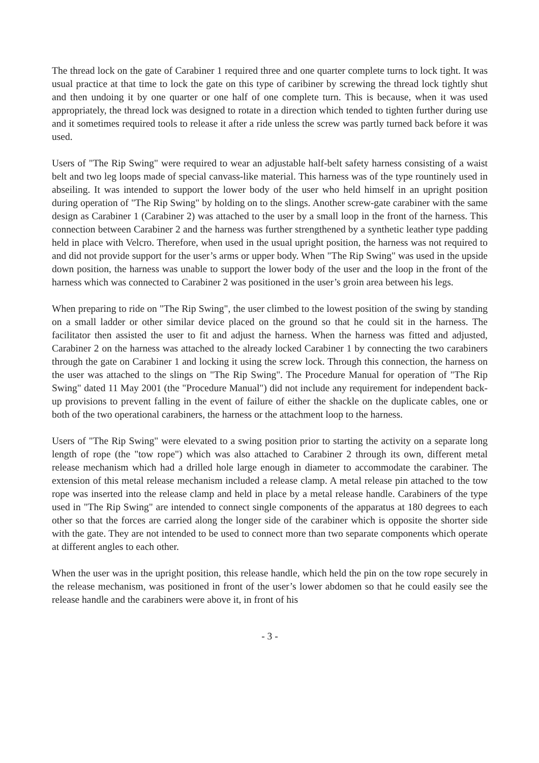The thread lock on the gate of Carabiner 1 required three and one quarter complete turns to lock tight. It was usual practice at that time to lock the gate on this type of caribiner by screwing the thread lock tightly shut and then undoing it by one quarter or one half of one complete turn. This is because, when it was used appropriately, the thread lock was designed to rotate in a direction which tended to tighten further during use and it sometimes required tools to release it after a ride unless the screw was partly turned back before it was used.
Users of "The Rip Swing" were required to wear an adjustable half-belt safety harness consisting of a waist belt and two leg loops made of special canvass-like material. This harness was of the type rountinely used in abseiling. It was intended to support the lower body of the user who held himself in an upright position during operation of "The Rip Swing" by holding on to the slings. Another screw-gate carabiner with the same design as Carabiner 1 (Carabiner 2) was attached to the user by a small loop in the front of the harness. This connection between Carabiner 2 and the harness was further strengthened by a synthetic leather type padding held in place with Velcro. Therefore, when used in the usual upright position, the harness was not required to and did not provide support for the user’s arms or upper body. When "The Rip Swing" was used in the upside down position, the harness was unable to support the lower body of the user and the loop in the front of the harness which was connected to Carabiner 2 was positioned in the user’s groin area between his legs.
When preparing to ride on "The Rip Swing", the user climbed to the lowest position of the swing by standing on a small ladder or other similar device placed on the ground so that he could sit in the harness. The facilitator then assisted the user to fit and adjust the harness. When the harness was fitted and adjusted, Carabiner 2 on the harness was attached to the already locked Carabiner 1 by connecting the two carabiners through the gate on Carabiner 1 and locking it using the screw lock. Through this connection, the harness on the user was attached to the slings on "The Rip Swing". The Procedure Manual for operation of "The Rip Swing" dated 11 May 2001 (the "Procedure Manual") did not include any requirement for independent back-up provisions to prevent falling in the event of failure of either the shackle on the duplicate cables, one or both of the two operational carabiners, the harness or the attachment loop to the harness.
Users of "The Rip Swing" were elevated to a swing position prior to starting the activity on a separate long length of rope (the "tow rope") which was also attached to Carabiner 2 through its own, different metal release mechanism which had a drilled hole large enough in diameter to accommodate the carabiner. The extension of this metal release mechanism included a release clamp. A metal release pin attached to the tow rope was inserted into the release clamp and held in place by a metal release handle. Carabiners of the type used in "The Rip Swing" are intended to connect single components of the apparatus at 180 degrees to each other so that the forces are carried along the longer side of the carabiner which is opposite the shorter side with the gate. They are not intended to be used to connect more than two separate components which operate at different angles to each other.
When the user was in the upright position, this release handle, which held the pin on the tow rope securely in the release mechanism, was positioned in front of the user’s lower abdomen so that he could easily see the release handle and the carabiners were above it, in front of his
- 3 -